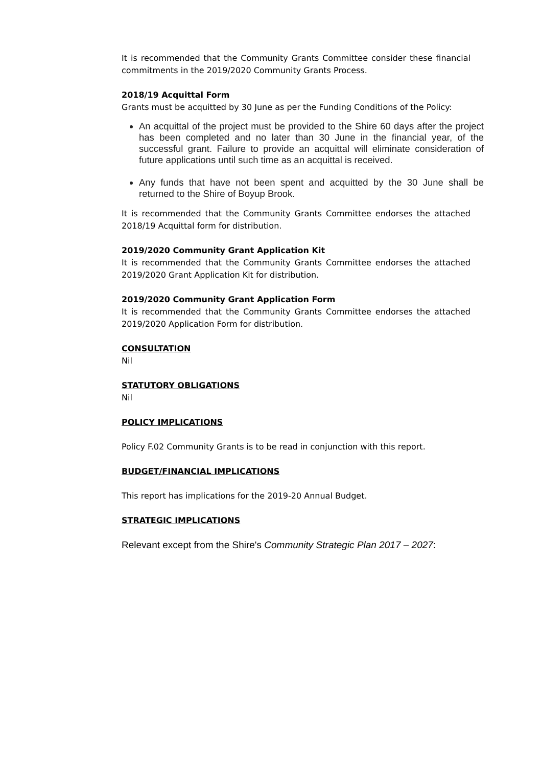It is recommended that the Community Grants Committee consider these financial commitments in the 2019/2020 Community Grants Process.
2018/19 Acquittal Form
Grants must be acquitted by 30 June as per the Funding Conditions of the Policy:
An acquittal of the project must be provided to the Shire 60 days after the project has been completed and no later than 30 June in the financial year, of the successful grant. Failure to provide an acquittal will eliminate consideration of future applications until such time as an acquittal is received.
Any funds that have not been spent and acquitted by the 30 June shall be returned to the Shire of Boyup Brook.
It is recommended that the Community Grants Committee endorses the attached 2018/19 Acquittal form for distribution.
2019/2020 Community Grant Application Kit
It is recommended that the Community Grants Committee endorses the attached 2019/2020 Grant Application Kit for distribution.
2019/2020 Community Grant Application Form
It is recommended that the Community Grants Committee endorses the attached 2019/2020 Application Form for distribution.
CONSULTATION
Nil
STATUTORY OBLIGATIONS
Nil
POLICY IMPLICATIONS
Policy F.02 Community Grants is to be read in conjunction with this report.
BUDGET/FINANCIAL IMPLICATIONS
This report has implications for the 2019-20 Annual Budget.
STRATEGIC IMPLICATIONS
Relevant except from the Shire's Community Strategic Plan 2017 – 2027: